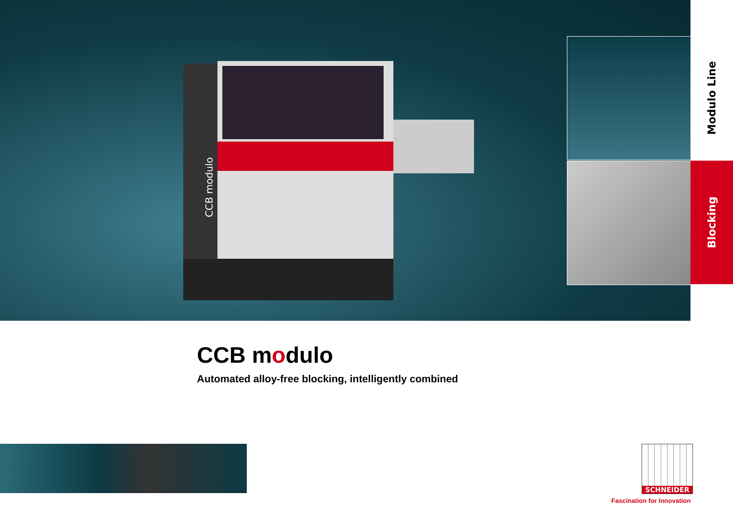CCB modulo
Modulo Line
Blocking
CCB modulo
Automated alloy-free blocking, intelligently combined
SCHNEIDER
Fascination for Innovation